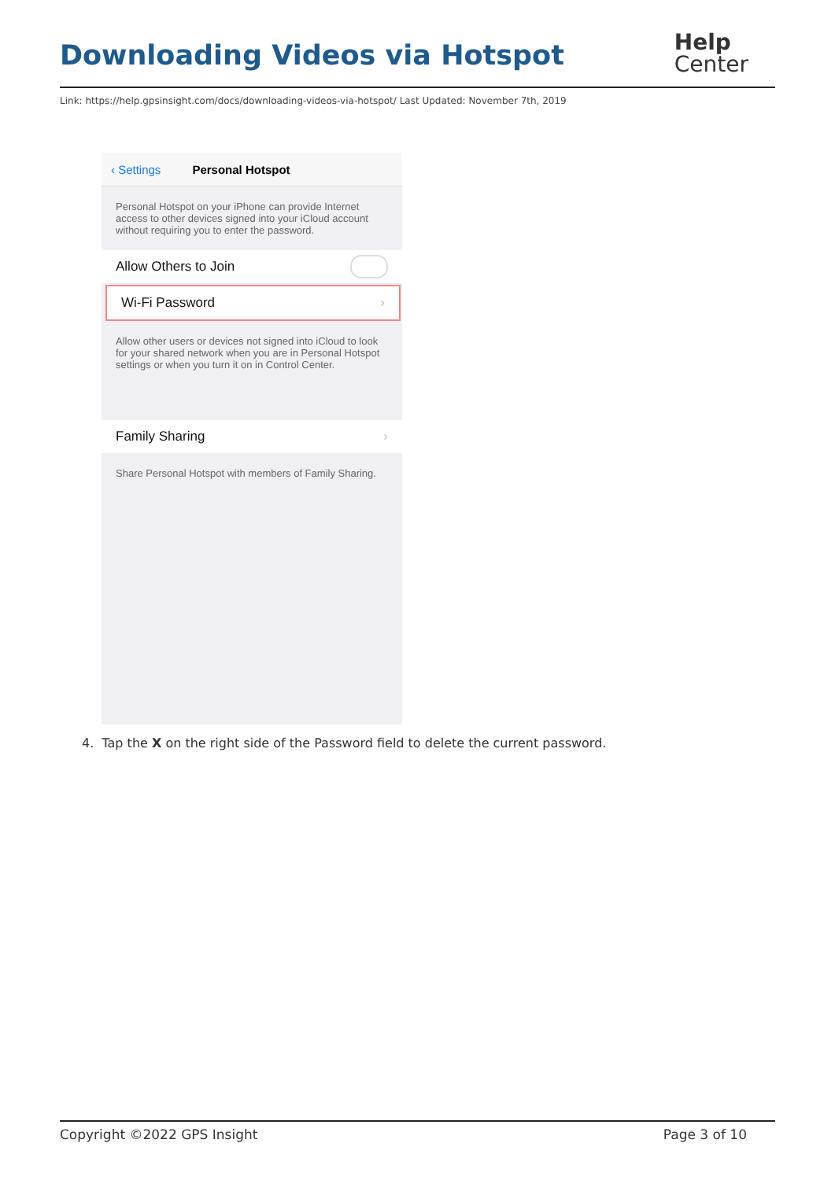Downloading Videos via Hotspot
Help
Center
Link: https://help.gpsinsight.com/docs/downloading-videos-via-hotspot/ Last Updated: November 7th, 2019
‹ Settings Personal Hotspot
Personal Hotspot on your iPhone can provide Internet access to other devices signed into your iCloud account without requiring you to enter the password.
Allow Others to Join
Wi-Fi Password ›
Allow other users or devices not signed into iCloud to look for your shared network when you are in Personal Hotspot settings or when you turn it on in Control Center.
Family Sharing ›
Share Personal Hotspot with members of Family Sharing.
4. Tap the X on the right side of the Password field to delete the current password.
Copyright ©2022 GPS Insight Page 3 of 10